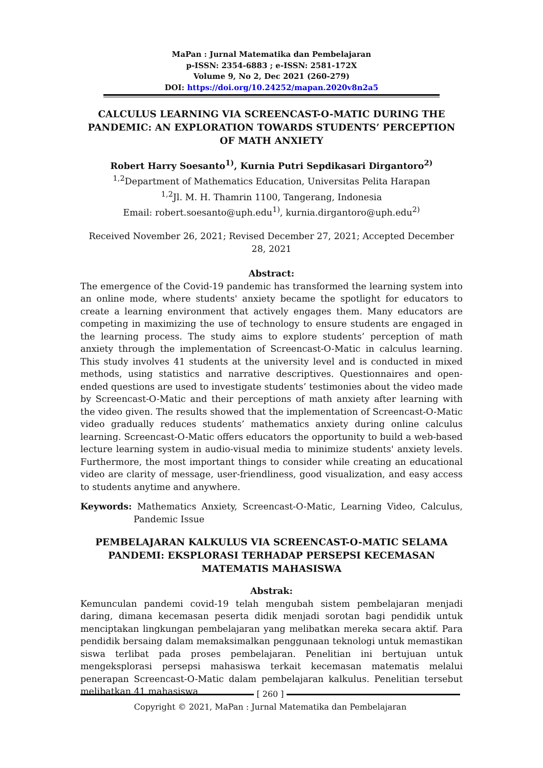MaPan : Jurnal Matematika dan Pembelajaran
p-ISSN: 2354-6883 ; e-ISSN: 2581-172X
Volume 9, No 2, Dec 2021 (260-279)
DOI: https://doi.org/10.24252/mapan.2020v8n2a5
CALCULUS LEARNING VIA SCREENCAST-O-MATIC DURING THE PANDEMIC: AN EXPLORATION TOWARDS STUDENTS’ PERCEPTION OF MATH ANXIETY
Robert Harry Soesanto<sup>1)</sup>, Kurnia Putri Sepdikasari Dirgantoro<sup>2)</sup>
<sup>1,2</sup>Department of Mathematics Education, Universitas Pelita Harapan
<sup>1,2</sup>Jl. M. H. Thamrin 1100, Tangerang, Indonesia
Email: robert.soesanto@uph.edu<sup>1)</sup>, kurnia.dirgantoro@uph.edu<sup>2)</sup>
Received November 26, 2021; Revised December 27, 2021; Accepted December 28, 2021
Abstract:
The emergence of the Covid-19 pandemic has transformed the learning system into an online mode, where students' anxiety became the spotlight for educators to create a learning environment that actively engages them. Many educators are competing in maximizing the use of technology to ensure students are engaged in the learning process. The study aims to explore students’ perception of math anxiety through the implementation of Screencast-O-Matic in calculus learning. This study involves 41 students at the university level and is conducted in mixed methods, using statistics and narrative descriptives. Questionnaires and open-ended questions are used to investigate students’ testimonies about the video made by Screencast-O-Matic and their perceptions of math anxiety after learning with the video given. The results showed that the implementation of Screencast-O-Matic video gradually reduces students’ mathematics anxiety during online calculus learning. Screencast-O-Matic offers educators the opportunity to build a web-based lecture learning system in audio-visual media to minimize students' anxiety levels. Furthermore, the most important things to consider while creating an educational video are clarity of message, user-friendliness, good visualization, and easy access to students anytime and anywhere.
Keywords: Mathematics Anxiety, Screencast-O-Matic, Learning Video, Calculus, Pandemic Issue
PEMBELAJARAN KALKULUS VIA SCREENCAST-O-MATIC SELAMA PANDEMI: EKSPLORASI TERHADAP PERSEPSI KECEMASAN MATEMATIS MAHASISWA
Abstrak:
Kemunculan pandemi covid-19 telah mengubah sistem pembelajaran menjadi daring, dimana kecemasan peserta didik menjadi sorotan bagi pendidik untuk menciptakan lingkungan pembelajaran yang melibatkan mereka secara aktif. Para pendidik bersaing dalam memaksimalkan penggunaan teknologi untuk memastikan siswa terlibat pada proses pembelajaran. Penelitian ini bertujuan untuk mengeksplorasi persepsi mahasiswa terkait kecemasan matematis melalui penerapan Screencast-O-Matic dalam pembelajaran kalkulus. Penelitian tersebut melibatkan 41 mahasiswa
[ 260 ]
Copyright © 2021, MaPan : Jurnal Matematika dan Pembelajaran